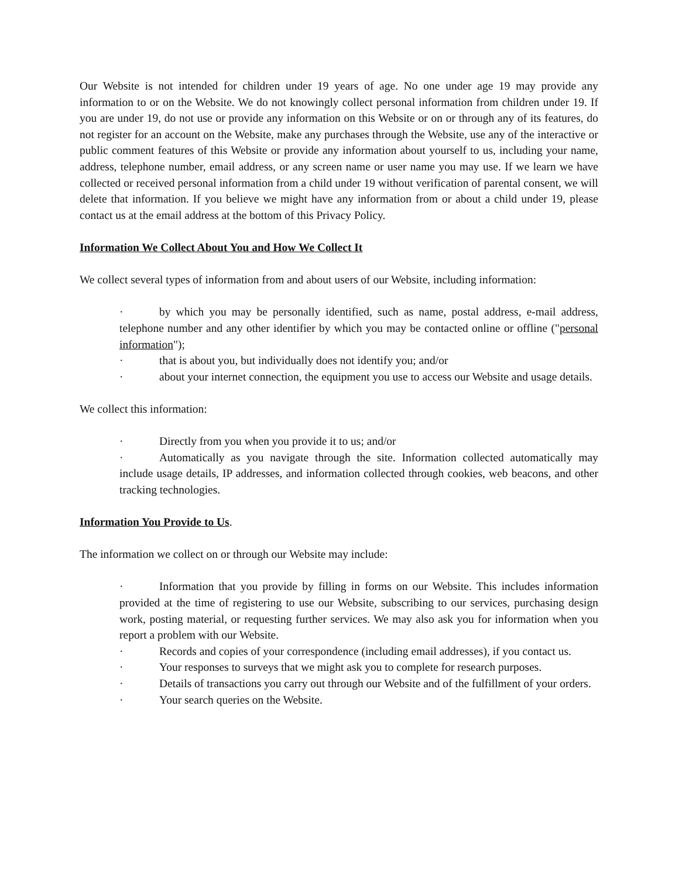Our Website is not intended for children under 19 years of age. No one under age 19 may provide any information to or on the Website. We do not knowingly collect personal information from children under 19. If you are under 19, do not use or provide any information on this Website or on or through any of its features, do not register for an account on the Website, make any purchases through the Website, use any of the interactive or public comment features of this Website or provide any information about yourself to us, including your name, address, telephone number, email address, or any screen name or user name you may use. If we learn we have collected or received personal information from a child under 19 without verification of parental consent, we will delete that information. If you believe we might have any information from or about a child under 19, please contact us at the email address at the bottom of this Privacy Policy.
Information We Collect About You and How We Collect It
We collect several types of information from and about users of our Website, including information:
· by which you may be personally identified, such as name, postal address, e-mail address, telephone number and any other identifier by which you may be contacted online or offline ("personal information");
· that is about you, but individually does not identify you; and/or
· about your internet connection, the equipment you use to access our Website and usage details.
We collect this information:
· Directly from you when you provide it to us; and/or
· Automatically as you navigate through the site. Information collected automatically may include usage details, IP addresses, and information collected through cookies, web beacons, and other tracking technologies.
Information You Provide to Us.
The information we collect on or through our Website may include:
· Information that you provide by filling in forms on our Website. This includes information provided at the time of registering to use our Website, subscribing to our services, purchasing design work, posting material, or requesting further services. We may also ask you for information when you report a problem with our Website.
· Records and copies of your correspondence (including email addresses), if you contact us.
· Your responses to surveys that we might ask you to complete for research purposes.
· Details of transactions you carry out through our Website and of the fulfillment of your orders.
· Your search queries on the Website.